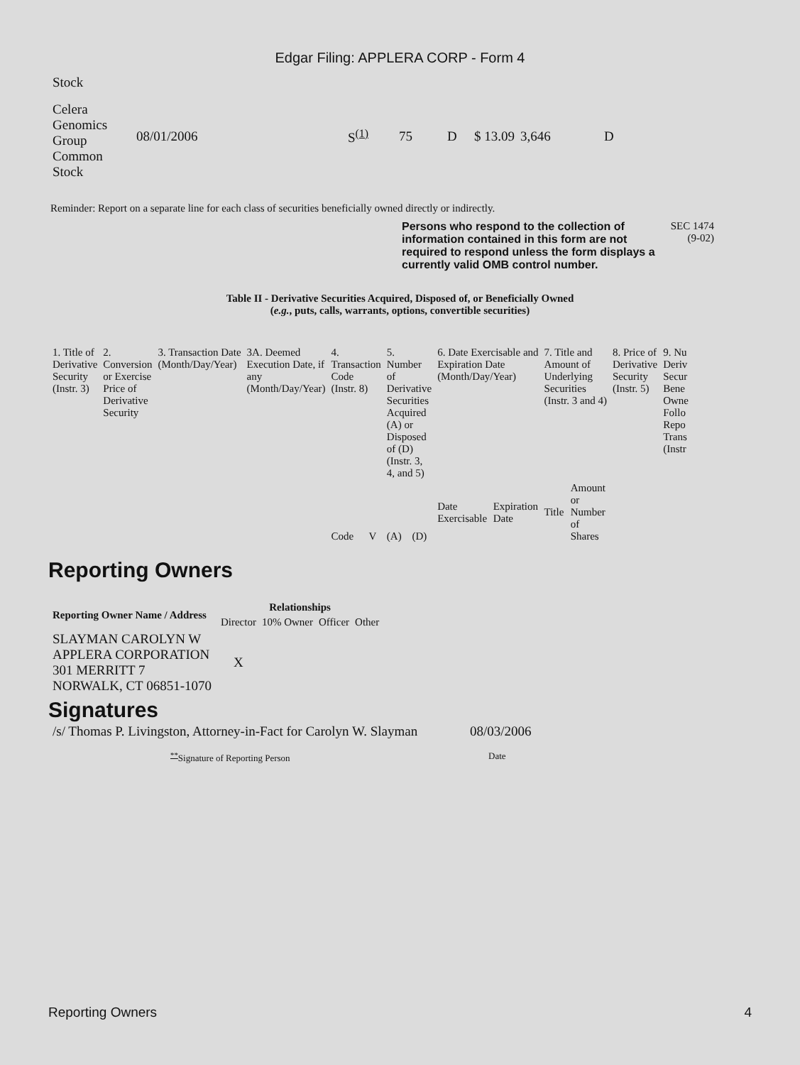Edgar Filing: APPLERA CORP - Form 4
| Stock | | | | | | | |
| Celera Genomics Group Common Stock | 08/01/2006 | S<sup>(1)</sup> | 75 | D | $ 13.09 | 3,646 | D |
Reminder: Report on a separate line for each class of securities beneficially owned directly or indirectly.
Persons who respond to the collection of information contained in this form are not required to respond unless the form displays a currently valid OMB control number. SEC 1474
(9-02)
Table II - Derivative Securities Acquired, Disposed of, or Beneficially Owned
(e.g., puts, calls, warrants, options, convertible securities)
| 1. Title of Derivative Security (Instr. 3) | 2. Conversion or Exercise Price of Derivative Security | 3. Transaction Date (Month/Day/Year) | 3A. Deemed Execution Date, if any (Month/Day/Year) | 4. Transaction Code (Instr. 8) | | 5. Number of Derivative Securities Acquired (A) or Disposed of (D) (Instr. 3, 4, and 5) | | 6. Date Exercisable and Expiration Date (Month/Day/Year) | | 7. Title and Amount of Underlying Securities (Instr. 3 and 4) | | 8. Price of Derivative Security (Instr. 5) | 9. Nu Deriv Secur Bene Owne Follo Repo Trans (Instr |
| | | | | Code | V | (A) | (D) | Date Exercisable | Expiration Date | Title | Amount or Number of Shares | | |
Reporting Owners
| Reporting Owner Name / Address | Relationships | | | |
| --- | --- | --- | --- | --- |
| | Director | 10% Owner | Officer | Other |
| SLAYMAN CAROLYN W APPLERA CORPORATION 301 MERRITT 7 NORWALK, CT 06851-1070 | X | | | |
Signatures
| /s/ Thomas P. Livingston, Attorney-in-Fact for Carolyn W. Slayman | 08/03/2006 |
| <sup>**</sup> Signature of Reporting Person | Date |
Reporting Owners 4